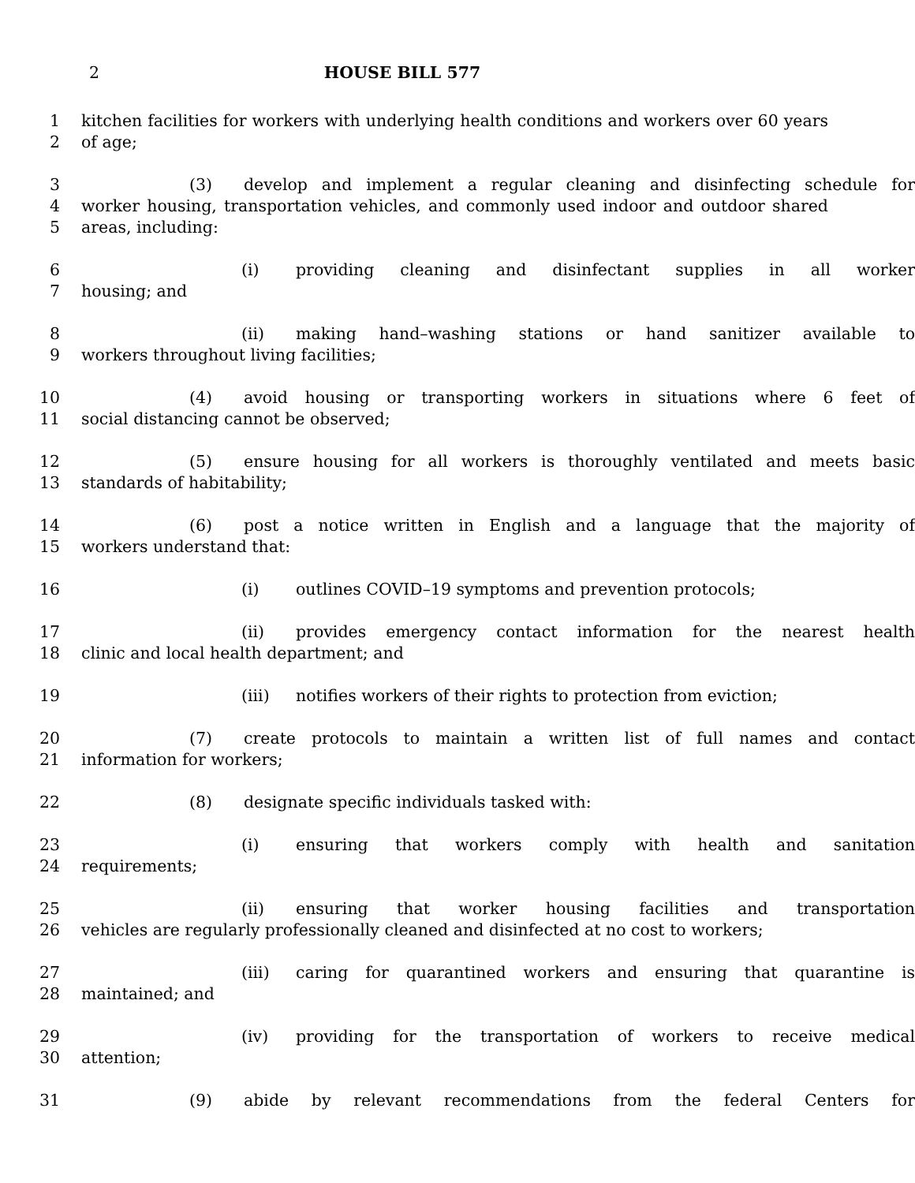2
HOUSE BILL 577
1 kitchen facilities for workers with underlying health conditions and workers over 60 years
2 of age;
3 (3) develop and implement a regular cleaning and disinfecting schedule for
4 worker housing, transportation vehicles, and commonly used indoor and outdoor shared
5 areas, including:
6 (i) providing cleaning and disinfectant supplies in all worker
7 housing; and
8 (ii) making hand–washing stations or hand sanitizer available to
9 workers throughout living facilities;
10 (4) avoid housing or transporting workers in situations where 6 feet of
11 social distancing cannot be observed;
12 (5) ensure housing for all workers is thoroughly ventilated and meets basic
13 standards of habitability;
14 (6) post a notice written in English and a language that the majority of
15 workers understand that:
16 (i) outlines COVID–19 symptoms and prevention protocols;
17 (ii) provides emergency contact information for the nearest health
18 clinic and local health department; and
19 (iii) notifies workers of their rights to protection from eviction;
20 (7) create protocols to maintain a written list of full names and contact
21 information for workers;
22 (8) designate specific individuals tasked with:
23 (i) ensuring that workers comply with health and sanitation
24 requirements;
25 (ii) ensuring that worker housing facilities and transportation
26 vehicles are regularly professionally cleaned and disinfected at no cost to workers;
27 (iii) caring for quarantined workers and ensuring that quarantine is
28 maintained; and
29 (iv) providing for the transportation of workers to receive medical
30 attention;
31 (9) abide by relevant recommendations from the federal Centers for